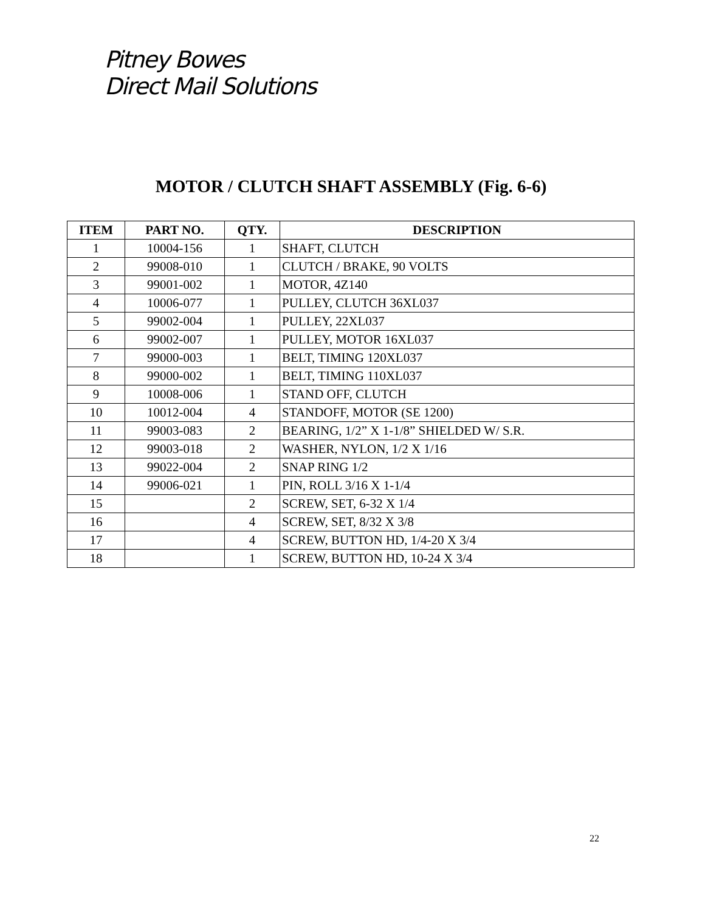Pitney Bowes
Direct Mail Solutions
MOTOR / CLUTCH SHAFT ASSEMBLY (Fig. 6-6)
| ITEM | PART NO. | QTY. | DESCRIPTION |
| --- | --- | --- | --- |
| 1 | 10004-156 | 1 | SHAFT, CLUTCH |
| 2 | 99008-010 | 1 | CLUTCH / BRAKE, 90 VOLTS |
| 3 | 99001-002 | 1 | MOTOR, 4Z140 |
| 4 | 10006-077 | 1 | PULLEY, CLUTCH 36XL037 |
| 5 | 99002-004 | 1 | PULLEY, 22XL037 |
| 6 | 99002-007 | 1 | PULLEY, MOTOR 16XL037 |
| 7 | 99000-003 | 1 | BELT, TIMING 120XL037 |
| 8 | 99000-002 | 1 | BELT, TIMING 110XL037 |
| 9 | 10008-006 | 1 | STAND OFF, CLUTCH |
| 10 | 10012-004 | 4 | STANDOFF, MOTOR (SE 1200) |
| 11 | 99003-083 | 2 | BEARING, 1/2” X 1-1/8” SHIELDED W/ S.R. |
| 12 | 99003-018 | 2 | WASHER, NYLON, 1/2 X 1/16 |
| 13 | 99022-004 | 2 | SNAP RING 1/2 |
| 14 | 99006-021 | 1 | PIN, ROLL 3/16 X 1-1/4 |
| 15 | | 2 | SCREW, SET, 6-32 X 1/4 |
| 16 | | 4 | SCREW, SET, 8/32 X 3/8 |
| 17 | | 4 | SCREW, BUTTON HD, 1/4-20 X 3/4 |
| 18 | | 1 | SCREW, BUTTON HD, 10-24 X 3/4 |
22